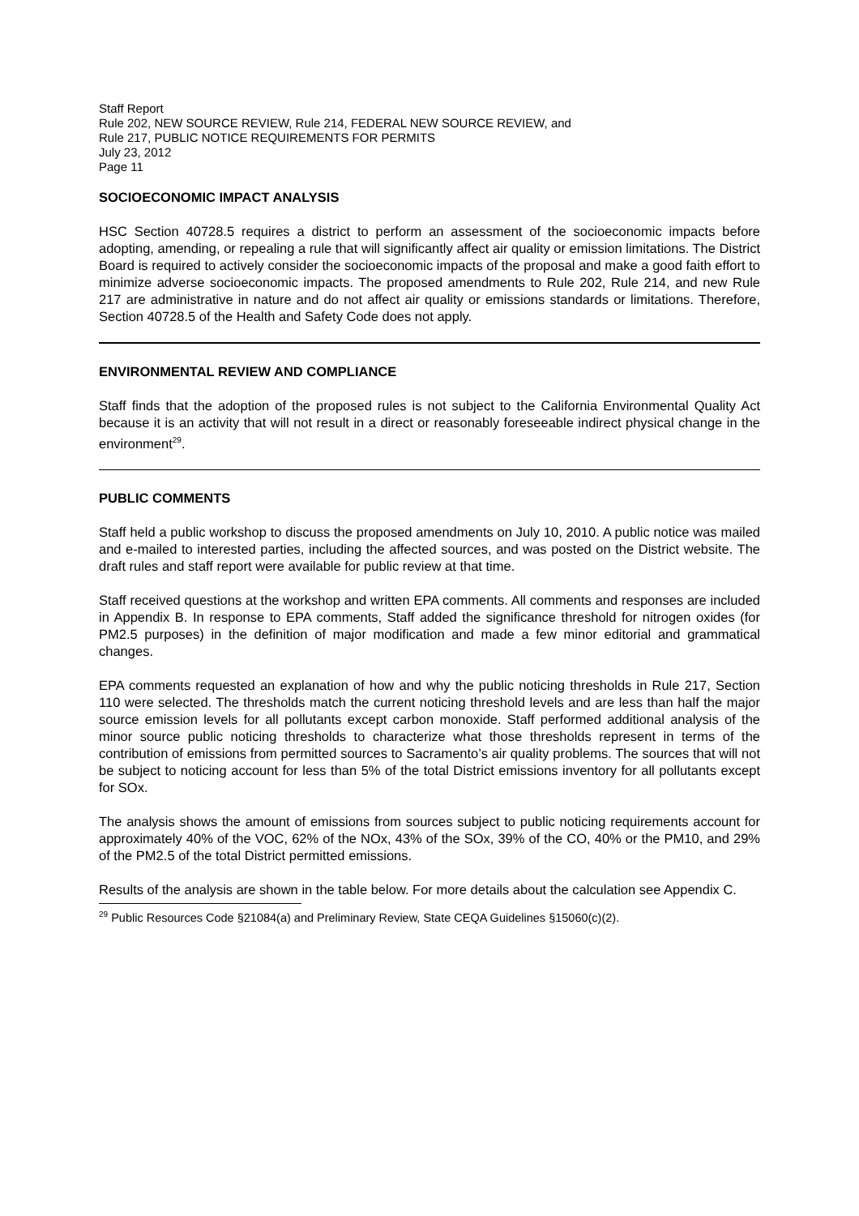Staff Report
Rule 202, NEW SOURCE REVIEW, Rule 214, FEDERAL NEW SOURCE REVIEW, and
Rule 217, PUBLIC NOTICE REQUIREMENTS FOR PERMITS
July 23, 2012
Page 11
SOCIOECONOMIC IMPACT ANALYSIS
HSC Section 40728.5 requires a district to perform an assessment of the socioeconomic impacts before adopting, amending, or repealing a rule that will significantly affect air quality or emission limitations. The District Board is required to actively consider the socioeconomic impacts of the proposal and make a good faith effort to minimize adverse socioeconomic impacts. The proposed amendments to Rule 202, Rule 214, and new Rule 217 are administrative in nature and do not affect air quality or emissions standards or limitations. Therefore, Section 40728.5 of the Health and Safety Code does not apply.
ENVIRONMENTAL REVIEW AND COMPLIANCE
Staff finds that the adoption of the proposed rules is not subject to the California Environmental Quality Act because it is an activity that will not result in a direct or reasonably foreseeable indirect physical change in the environment<sup>29</sup>.
PUBLIC COMMENTS
Staff held a public workshop to discuss the proposed amendments on July 10, 2010. A public notice was mailed and e-mailed to interested parties, including the affected sources, and was posted on the District website. The draft rules and staff report were available for public review at that time.
Staff received questions at the workshop and written EPA comments. All comments and responses are included in Appendix B. In response to EPA comments, Staff added the significance threshold for nitrogen oxides (for PM2.5 purposes) in the definition of major modification and made a few minor editorial and grammatical changes.
EPA comments requested an explanation of how and why the public noticing thresholds in Rule 217, Section 110 were selected. The thresholds match the current noticing threshold levels and are less than half the major source emission levels for all pollutants except carbon monoxide. Staff performed additional analysis of the minor source public noticing thresholds to characterize what those thresholds represent in terms of the contribution of emissions from permitted sources to Sacramento’s air quality problems. The sources that will not be subject to noticing account for less than 5% of the total District emissions inventory for all pollutants except for SOx.
The analysis shows the amount of emissions from sources subject to public noticing requirements account for approximately 40% of the VOC, 62% of the NOx, 43% of the SOx, 39% of the CO, 40% or the PM10, and 29% of the PM2.5 of the total District permitted emissions.
Results of the analysis are shown in the table below. For more details about the calculation see Appendix C.
<sup>29</sup> Public Resources Code §21084(a) and Preliminary Review, State CEQA Guidelines §15060(c)(2).